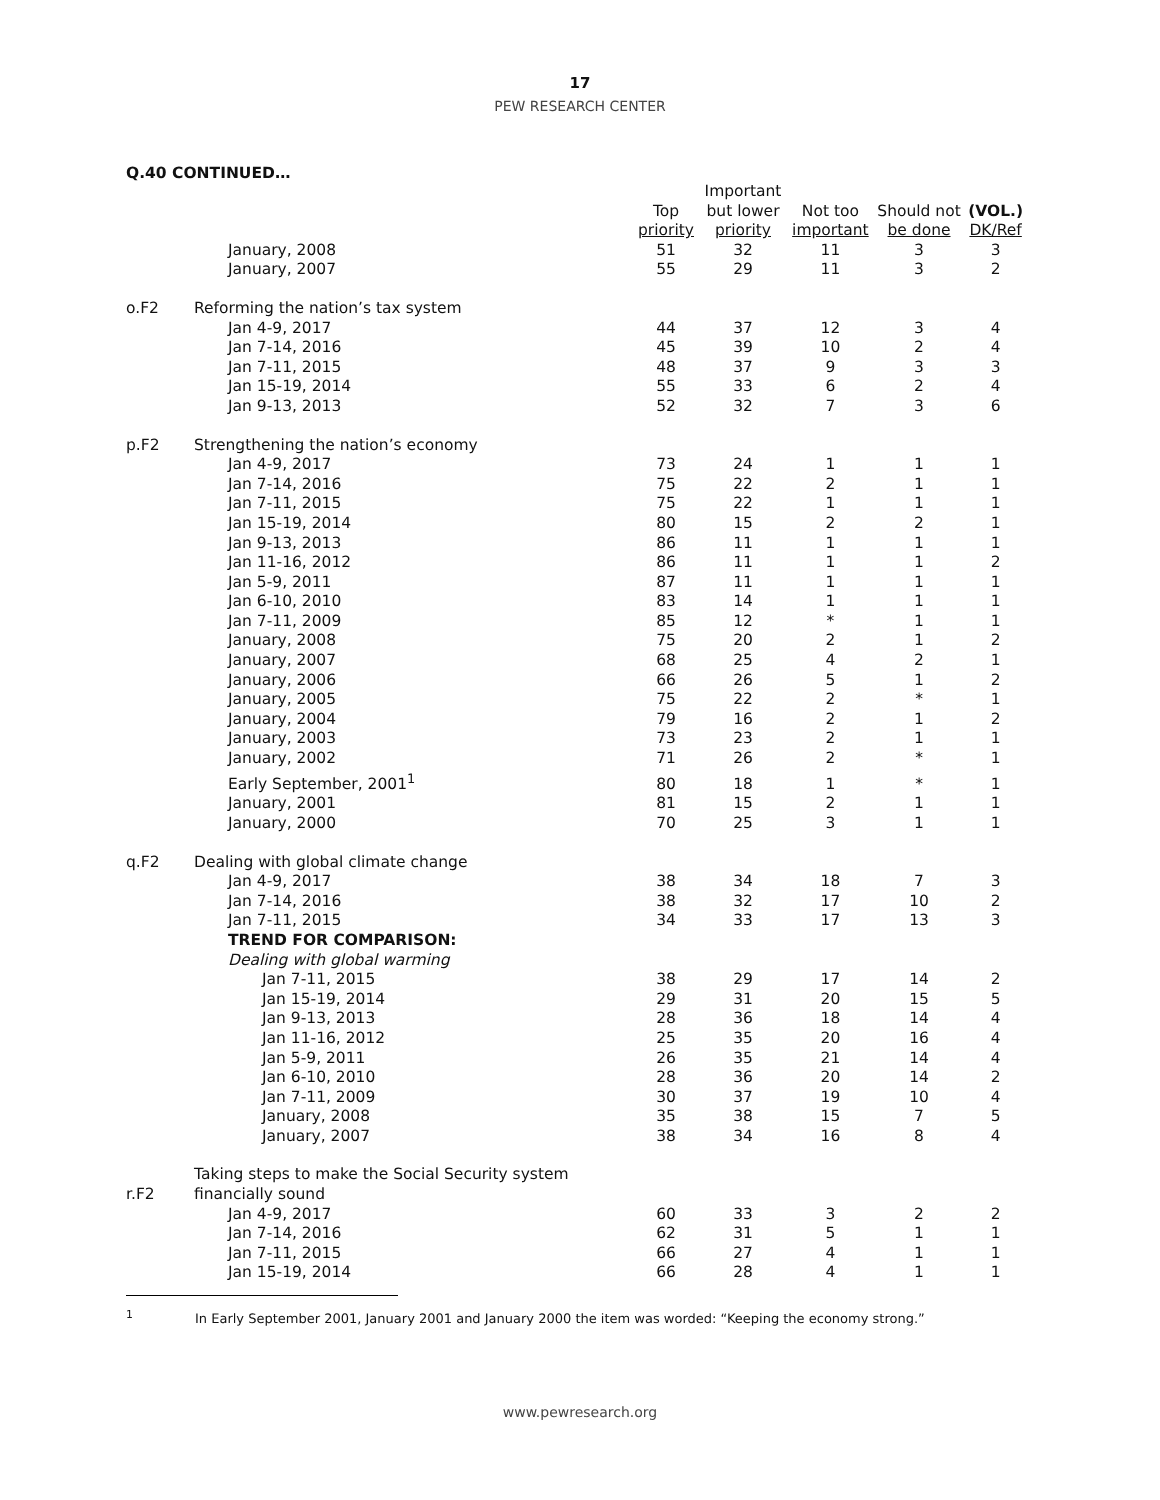17
PEW RESEARCH CENTER
Q.40 CONTINUED…
| | | | Important | | | |
| --- | --- | --- | --- | --- | --- | --- |
| | | Top | but lower | Not too | Should not | (VOL.) |
| | | priority | priority | important | be done | DK/Ref |
| | January, 2008 | 51 | 32 | 11 | 3 | 3 |
| | January, 2007 | 55 | 29 | 11 | 3 | 2 |
| o.F2 | Reforming the nation’s tax system | | | | | |
| | Jan 4-9, 2017 | 44 | 37 | 12 | 3 | 4 |
| | Jan 7-14, 2016 | 45 | 39 | 10 | 2 | 4 |
| | Jan 7-11, 2015 | 48 | 37 | 9 | 3 | 3 |
| | Jan 15-19, 2014 | 55 | 33 | 6 | 2 | 4 |
| | Jan 9-13, 2013 | 52 | 32 | 7 | 3 | 6 |
| p.F2 | Strengthening the nation’s economy | | | | | |
| | Jan 4-9, 2017 | 73 | 24 | 1 | 1 | 1 |
| | Jan 7-14, 2016 | 75 | 22 | 2 | 1 | 1 |
| | Jan 7-11, 2015 | 75 | 22 | 1 | 1 | 1 |
| | Jan 15-19, 2014 | 80 | 15 | 2 | 2 | 1 |
| | Jan 9-13, 2013 | 86 | 11 | 1 | 1 | 1 |
| | Jan 11-16, 2012 | 86 | 11 | 1 | 1 | 2 |
| | Jan 5-9, 2011 | 87 | 11 | 1 | 1 | 1 |
| | Jan 6-10, 2010 | 83 | 14 | 1 | 1 | 1 |
| | Jan 7-11, 2009 | 85 | 12 | * | 1 | 1 |
| | January, 2008 | 75 | 20 | 2 | 1 | 2 |
| | January, 2007 | 68 | 25 | 4 | 2 | 1 |
| | January, 2006 | 66 | 26 | 5 | 1 | 2 |
| | January, 2005 | 75 | 22 | 2 | * | 1 |
| | January, 2004 | 79 | 16 | 2 | 1 | 2 |
| | January, 2003 | 73 | 23 | 2 | 1 | 1 |
| | January, 2002 | 71 | 26 | 2 | * | 1 |
| | Early September, 2001<sup>1</sup> | 80 | 18 | 1 | * | 1 |
| | January, 2001 | 81 | 15 | 2 | 1 | 1 |
| | January, 2000 | 70 | 25 | 3 | 1 | 1 |
| q.F2 | Dealing with global climate change | | | | | |
| | Jan 4-9, 2017 | 38 | 34 | 18 | 7 | 3 |
| | Jan 7-14, 2016 | 38 | 32 | 17 | 10 | 2 |
| | Jan 7-11, 2015 | 34 | 33 | 17 | 13 | 3 |
| | TREND FOR COMPARISON: | | | | | |
| | Dealing with global warming | | | | | |
| | Jan 7-11, 2015 | 38 | 29 | 17 | 14 | 2 |
| | Jan 15-19, 2014 | 29 | 31 | 20 | 15 | 5 |
| | Jan 9-13, 2013 | 28 | 36 | 18 | 14 | 4 |
| | Jan 11-16, 2012 | 25 | 35 | 20 | 16 | 4 |
| | Jan 5-9, 2011 | 26 | 35 | 21 | 14 | 4 |
| | Jan 6-10, 2010 | 28 | 36 | 20 | 14 | 2 |
| | Jan 7-11, 2009 | 30 | 37 | 19 | 10 | 4 |
| | January, 2008 | 35 | 38 | 15 | 7 | 5 |
| | January, 2007 | 38 | 34 | 16 | 8 | 4 |
| r.F2 | Taking steps to make the Social Security system financially sound | | | | | |
| | Jan 4-9, 2017 | 60 | 33 | 3 | 2 | 2 |
| | Jan 7-14, 2016 | 62 | 31 | 5 | 1 | 1 |
| | Jan 7-11, 2015 | 66 | 27 | 4 | 1 | 1 |
| | Jan 15-19, 2014 | 66 | 28 | 4 | 1 | 1 |
<sup>1</sup> In Early September 2001, January 2001 and January 2000 the item was worded: “Keeping the economy strong.”
www.pewresearch.org